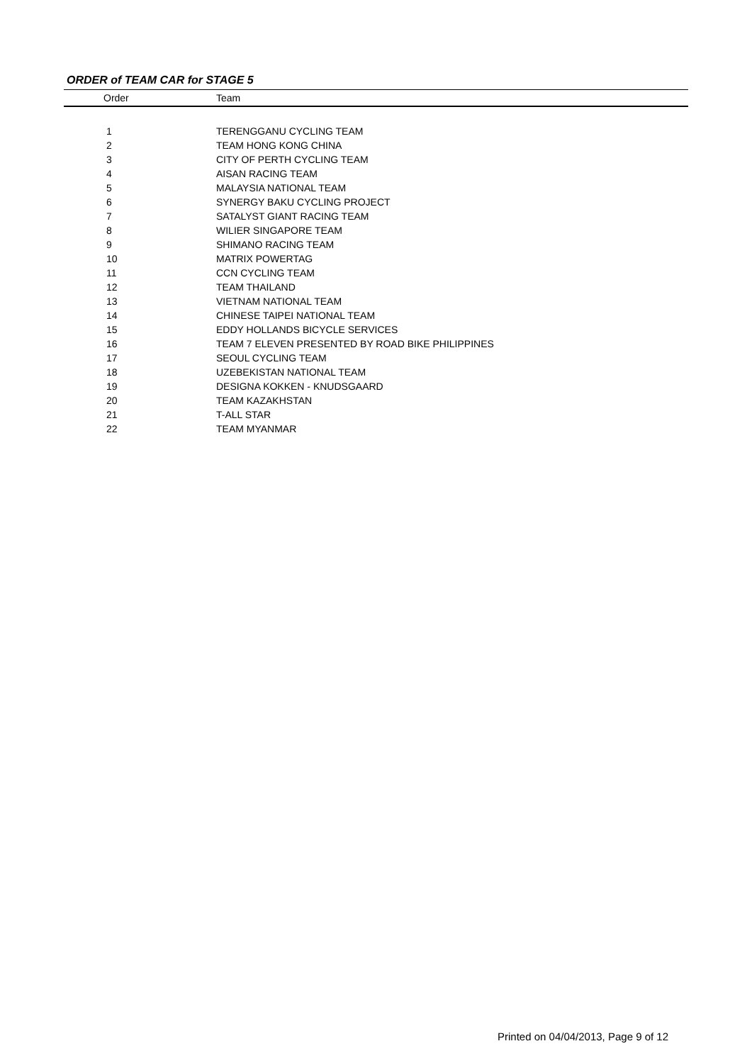ORDER of TEAM CAR for STAGE 5
| Order | Team |
| --- | --- |
| 1 | TERENGGANU CYCLING TEAM |
| 2 | TEAM HONG KONG CHINA |
| 3 | CITY OF PERTH CYCLING TEAM |
| 4 | AISAN RACING TEAM |
| 5 | MALAYSIA NATIONAL TEAM |
| 6 | SYNERGY BAKU CYCLING PROJECT |
| 7 | SATALYST GIANT RACING TEAM |
| 8 | WILIER SINGAPORE TEAM |
| 9 | SHIMANO RACING TEAM |
| 10 | MATRIX POWERTAG |
| 11 | CCN CYCLING TEAM |
| 12 | TEAM THAILAND |
| 13 | VIETNAM NATIONAL TEAM |
| 14 | CHINESE TAIPEI NATIONAL TEAM |
| 15 | EDDY HOLLANDS BICYCLE SERVICES |
| 16 | TEAM 7 ELEVEN PRESENTED BY ROAD BIKE PHILIPPINES |
| 17 | SEOUL CYCLING TEAM |
| 18 | UZEBEKISTAN NATIONAL TEAM |
| 19 | DESIGNA KOKKEN - KNUDSGAARD |
| 20 | TEAM KAZAKHSTAN |
| 21 | T-ALL STAR |
| 22 | TEAM MYANMAR |
Printed on 04/04/2013, Page 9 of 12